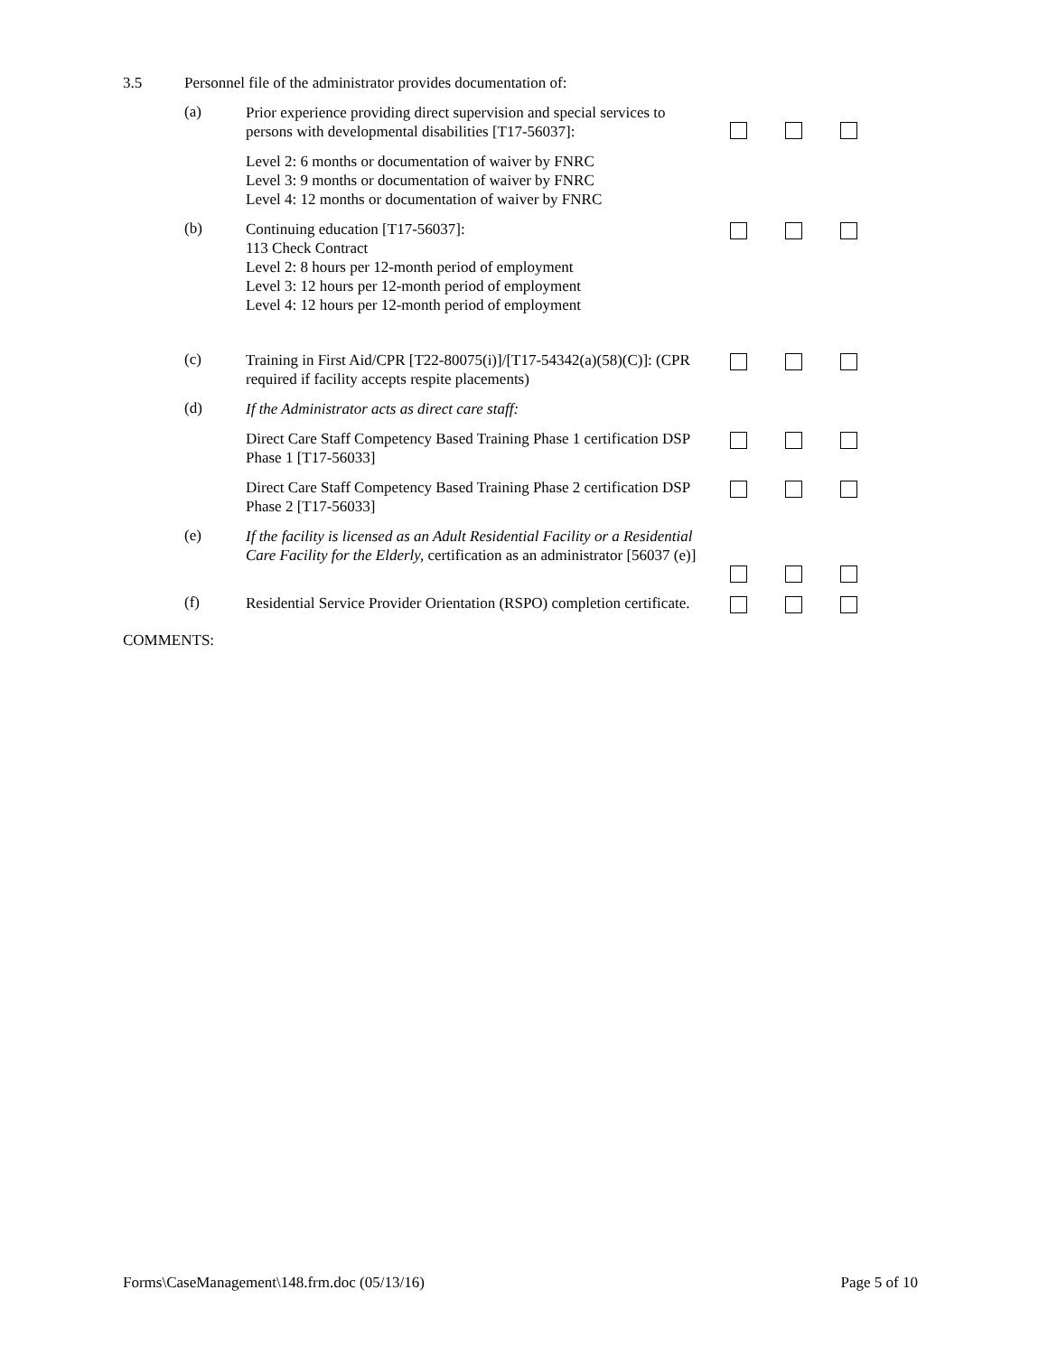3.5 Personnel file of the administrator provides documentation of:
(a)
Prior experience providing direct supervision and special services to persons with developmental disabilities [T17-56037]:
Level 2: 6 months or documentation of waiver by FNRC
Level 3: 9 months or documentation of waiver by FNRC
Level 4: 12 months or documentation of waiver by FNRC
(b)
Continuing education [T17-56037]:
113 Check Contract
Level 2: 8 hours per 12-month period of employment
Level 3: 12 hours per 12-month period of employment
Level 4: 12 hours per 12-month period of employment
(c)
Training in First Aid/CPR [T22-80075(i)]/[T17-54342(a)(58)(C)]: (CPR required if facility accepts respite placements)
(d)
If the Administrator acts as direct care staff:
Direct Care Staff Competency Based Training Phase 1 certification DSP Phase 1 [T17-56033]
Direct Care Staff Competency Based Training Phase 2 certification DSP Phase 2 [T17-56033]
(e)
If the facility is licensed as an Adult Residential Facility or a Residential Care Facility for the Elderly, certification as an administrator [56037 (e)]
(f)
Residential Service Provider Orientation (RSPO) completion certificate.
COMMENTS:
Forms\CaseManagement\148.frm.doc (05/13/16) Page 5 of 10